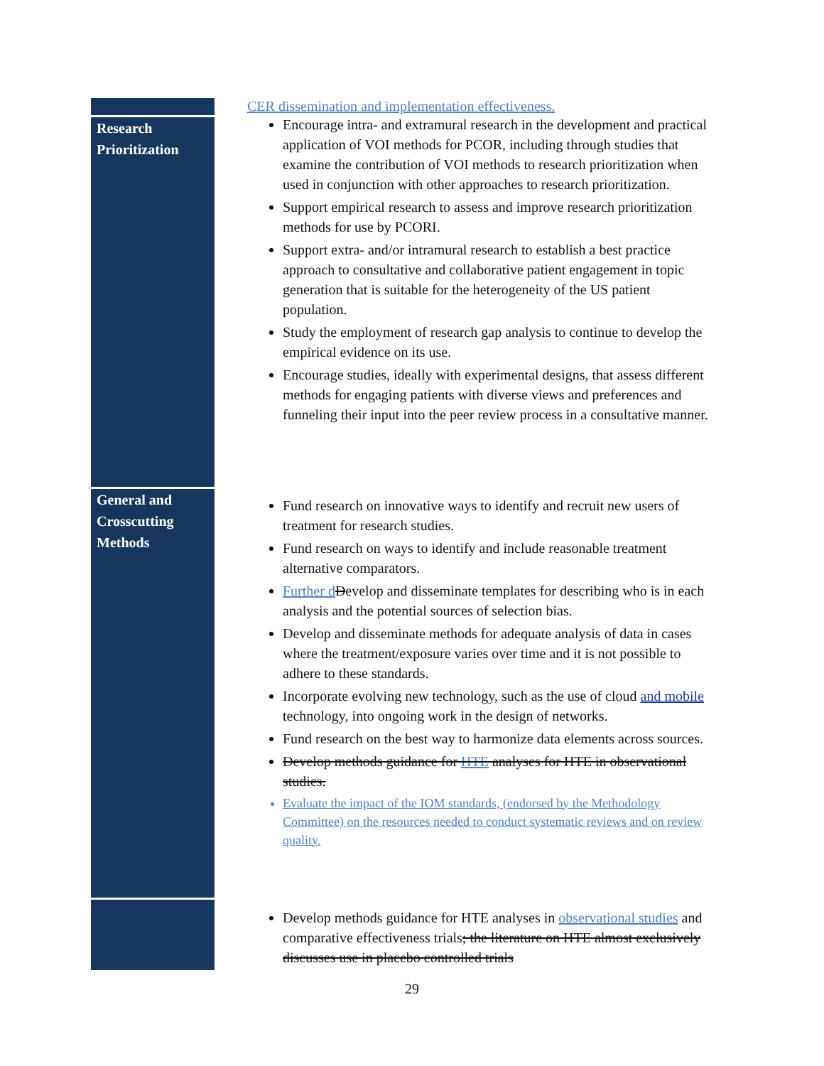| | CER dissemination and implementation effectiveness. Encourage intra- and extramural research in the development and practical application of VOI methods for PCOR, including through studies that examine the contribution of VOI methods to research prioritization when used in conjunction with other approaches to research prioritization. Support empirical research to assess and improve research prioritization methods for use by PCORI. Support extra- and/or intramural research to establish a best practice approach to consultative and collaborative patient engagement in topic generation that is suitable for the heterogeneity of the US patient population. Study the employment of research gap analysis to continue to develop the empirical evidence on its use. Encourage studies, ideally with experimental designs, that assess different methods for engaging patients with diverse views and preferences and funneling their input into the peer review process in a consultative manner. |
| Research Prioritization | |
| General and Crosscutting Methods | Fund research on innovative ways to identify and recruit new users of treatment for research studies. Fund research on ways to identify and include reasonable treatment alternative comparators. Further d D evelop and disseminate templates for describing who is in each analysis and the potential sources of selection bias. Develop and disseminate methods for adequate analysis of data in cases where the treatment/exposure varies over time and it is not possible to adhere to these standards. Incorporate evolving new technology, such as the use of cloud and mobile technology, into ongoing work in the design of networks. Fund research on the best way to harmonize data elements across sources. Develop methods guidance for HTE analyses for HTE in observational studies. Evaluate the impact of the IOM standards, (endorsed by the Methodology Committee) on the resources needed to conduct systematic reviews and on review quality. |
| | Develop methods guidance for HTE analyses in observational studies and comparative effectiveness trials ; the literature on HTE almost exclusively discusses use in placebo controlled trials |
29